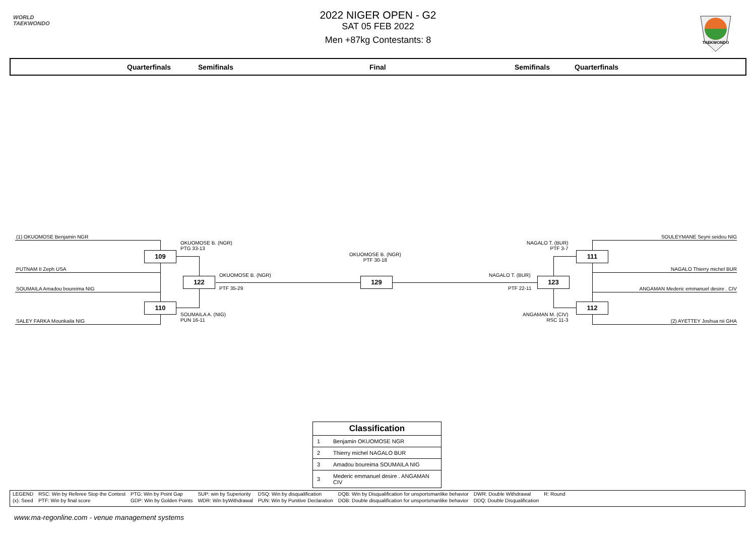WORLD
TAEKWONDO
2022 NIGER OPEN - G2
SAT 05 FEB 2022
Men +87kg Contestants: 8
TAEKWONDO
Quarterfinals Semifinals Final Semifinals Quarterfinals
(1) OKUOMOSE Benjamin NGR
PUTNAM II Zeph USA
SOUMAILA Amadou boureima NIG
SALEY FARKA Mounkaila NIG
109
110
122
OKUOMOSE B. (NGR)
PTG 33-13
SOUMAILA A. (NIG)
PUN 16-11
OKUOMOSE B. (NGR)
PTF 35-29
OKUOMOSE B. (NGR)
PTF 30-18
129
SOULEYMANE Seyni seidou NIG
NAGALO Thierry michel BUR
ANGAMAN Mederic emmanuel desire . CIV
(2) AYETTEY Joshua nii GHA
111
112
123
NAGALO T. (BUR)
PTF 3-7
ANGAMAN M. (CIV)
RSC 11-3
NAGALO T. (BUR)
PTF 22-11
| Classification | |
| --- | --- |
| 1 | Benjamin OKUOMOSE NGR |
| 2 | Thierry michel NAGALO BUR |
| 3 | Amadou boureima SOUMAILA NIG |
| 3 | Mederic emmanuel desire . ANGAMAN CIV |
| LEGEND | RSC: Win by Referee Stop the Contest | PTG: Win by Point Gap | SUP: win by Superiority | DSQ: Win by disqualification | DQB: Win by Disqualification for unsportsmanlike behavior | DWR: Double Withdrawal | R: Round |
| (x): Seed | PTF: Win by final score | GDP: Win by Golden Points | WDR: Win byWithdrawal | PUN: Win by Punitive Declaration | DOB: Double disqualification for unsportsmanlike behavior | DDQ: Double Disqualification | |
www.ma-regonline.com - venue management systems